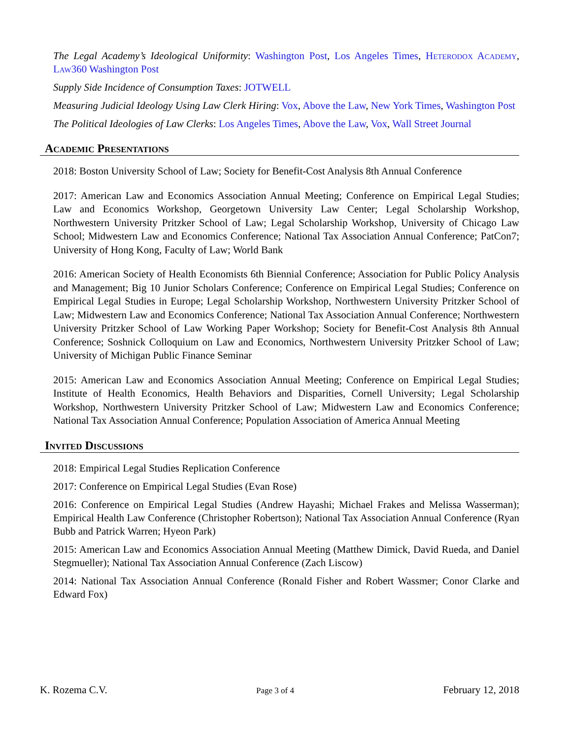The Legal Academy’s Ideological Uniformity: Washington Post, Los Angeles Times, Heterodox Academy, Law360 Washington Post
Supply Side Incidence of Consumption Taxes: JOTWELL
Measuring Judicial Ideology Using Law Clerk Hiring: Vox, Above the Law, New York Times, Washington Post
The Political Ideologies of Law Clerks: Los Angeles Times, Above the Law, Vox, Wall Street Journal
Academic Presentations
2018: Boston University School of Law; Society for Benefit-Cost Analysis 8th Annual Conference
2017: American Law and Economics Association Annual Meeting; Conference on Empirical Legal Studies; Law and Economics Workshop, Georgetown University Law Center; Legal Scholarship Workshop, Northwestern University Pritzker School of Law; Legal Scholarship Workshop, University of Chicago Law School; Midwestern Law and Economics Conference; National Tax Association Annual Conference; PatCon7; University of Hong Kong, Faculty of Law; World Bank
2016: American Society of Health Economists 6th Biennial Conference; Association for Public Policy Analysis and Management; Big 10 Junior Scholars Conference; Conference on Empirical Legal Studies; Conference on Empirical Legal Studies in Europe; Legal Scholarship Workshop, Northwestern University Pritzker School of Law; Midwestern Law and Economics Conference; National Tax Association Annual Conference; Northwestern University Pritzker School of Law Working Paper Workshop; Society for Benefit-Cost Analysis 8th Annual Conference; Soshnick Colloquium on Law and Economics, Northwestern University Pritzker School of Law; University of Michigan Public Finance Seminar
2015: American Law and Economics Association Annual Meeting; Conference on Empirical Legal Studies; Institute of Health Economics, Health Behaviors and Disparities, Cornell University; Legal Scholarship Workshop, Northwestern University Pritzker School of Law; Midwestern Law and Economics Conference; National Tax Association Annual Conference; Population Association of America Annual Meeting
Invited Discussions
2018: Empirical Legal Studies Replication Conference
2017: Conference on Empirical Legal Studies (Evan Rose)
2016: Conference on Empirical Legal Studies (Andrew Hayashi; Michael Frakes and Melissa Wasserman); Empirical Health Law Conference (Christopher Robertson); National Tax Association Annual Conference (Ryan Bubb and Patrick Warren; Hyeon Park)
2015: American Law and Economics Association Annual Meeting (Matthew Dimick, David Rueda, and Daniel Stegmueller); National Tax Association Annual Conference (Zach Liscow)
2014: National Tax Association Annual Conference (Ronald Fisher and Robert Wassmer; Conor Clarke and Edward Fox)
K. Rozema C.V. Page 3 of 4 February 12, 2018